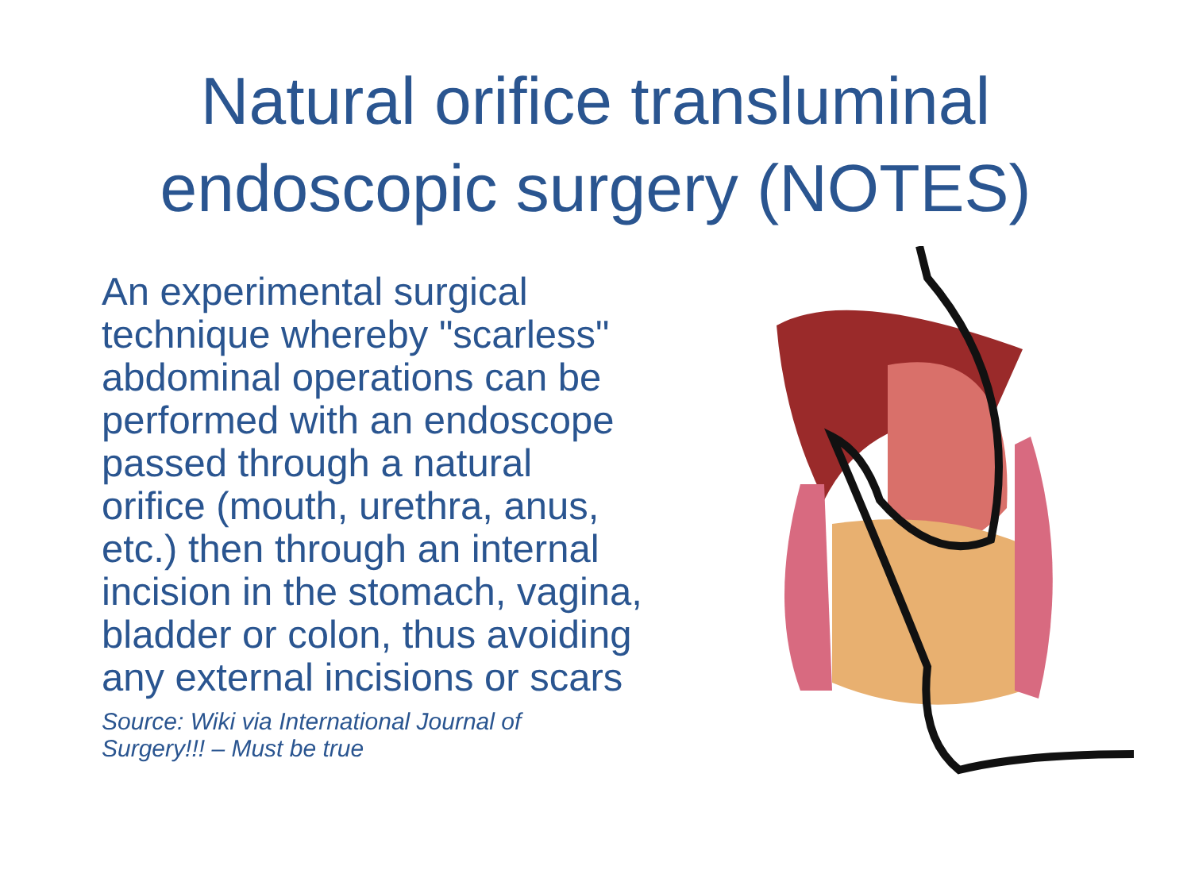Natural orifice transluminal
endoscopic surgery (NOTES)
An experimental surgical
technique whereby "scarless"
abdominal operations can be
performed with an endoscope
passed through a natural
orifice (mouth, urethra, anus,
etc.) then through an internal
incision in the stomach, vagina,
bladder or colon, thus avoiding
any external incisions or scars
Source: Wiki via International Journal of
Surgery!!! – Must be true